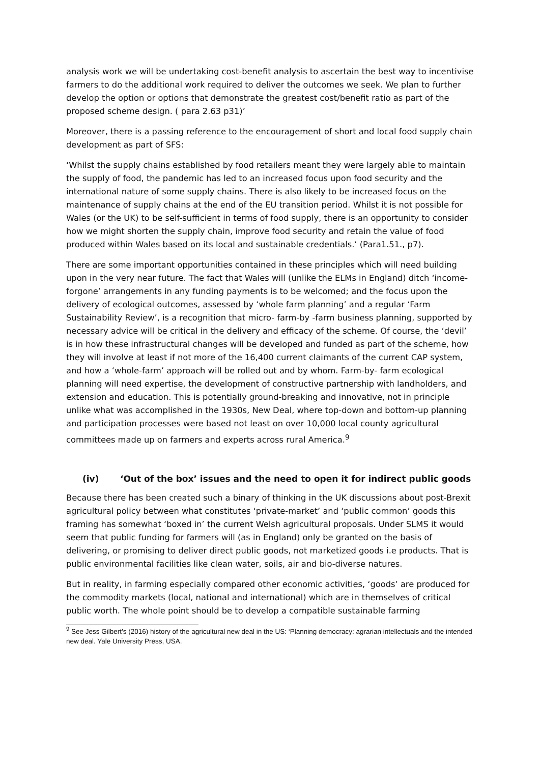analysis work we will be undertaking cost-benefit analysis to ascertain the best way to incentivise farmers to do the additional work required to deliver the outcomes we seek. We plan to further develop the option or options that demonstrate the greatest cost/benefit ratio as part of the proposed scheme design. ( para 2.63 p31)’
Moreover, there is a passing reference to the encouragement of short and local food supply chain development as part of SFS:
‘Whilst the supply chains established by food retailers meant they were largely able to maintain the supply of food, the pandemic has led to an increased focus upon food security and the international nature of some supply chains. There is also likely to be increased focus on the maintenance of supply chains at the end of the EU transition period. Whilst it is not possible for Wales (or the UK) to be self-sufficient in terms of food supply, there is an opportunity to consider how we might shorten the supply chain, improve food security and retain the value of food produced within Wales based on its local and sustainable credentials.’ (Para1.51., p7).
There are some important opportunities contained in these principles which will need building upon in the very near future. The fact that Wales will (unlike the ELMs in England) ditch ‘income- forgone’ arrangements in any funding payments is to be welcomed; and the focus upon the delivery of ecological outcomes, assessed by ‘whole farm planning’ and a regular ‘Farm Sustainability Review’, is a recognition that micro- farm-by -farm business planning, supported by necessary advice will be critical in the delivery and efficacy of the scheme. Of course, the ‘devil’ is in how these infrastructural changes will be developed and funded as part of the scheme, how they will involve at least if not more of the 16,400 current claimants of the current CAP system, and how a ‘whole-farm’ approach will be rolled out and by whom. Farm-by- farm ecological planning will need expertise, the development of constructive partnership with landholders, and extension and education. This is potentially ground-breaking and innovative, not in principle unlike what was accomplished in the 1930s, New Deal, where top-down and bottom-up planning and participation processes were based not least on over 10,000 local county agricultural committees made up on farmers and experts across rural America.<sup>9</sup>
(iv) ‘Out of the box’ issues and the need to open it for indirect public goods
Because there has been created such a binary of thinking in the UK discussions about post-Brexit agricultural policy between what constitutes ‘private-market’ and ‘public common’ goods this framing has somewhat ‘boxed in’ the current Welsh agricultural proposals. Under SLMS it would seem that public funding for farmers will (as in England) only be granted on the basis of delivering, or promising to deliver direct public goods, not marketized goods i.e products. That is public environmental facilities like clean water, soils, air and bio-diverse natures.
But in reality, in farming especially compared other economic activities, ‘goods’ are produced for the commodity markets (local, national and international) which are in themselves of critical public worth. The whole point should be to develop a compatible sustainable farming
<sup>9</sup> See Jess Gilbert’s (2016) history of the agricultural new deal in the US: ‘Planning democracy: agrarian intellectuals and the intended new deal. Yale University Press, USA.